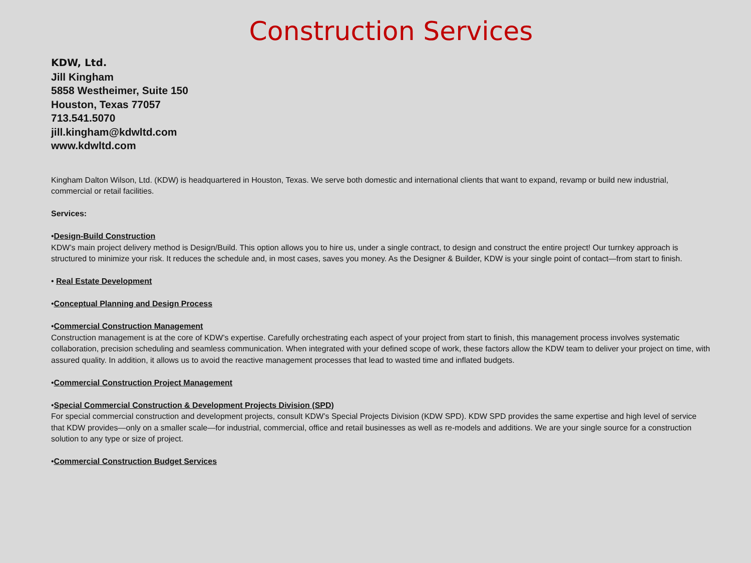Construction Services
KDW, Ltd.
Jill Kingham
5858 Westheimer, Suite 150
Houston, Texas 77057
713.541.5070
jill.kingham@kdwltd.com
www.kdwltd.com
Kingham Dalton Wilson, Ltd. (KDW) is headquartered in Houston, Texas. We serve both domestic and international clients that want to expand, revamp or build new industrial, commercial or retail facilities.
Services:
•Design-Build Construction
KDW’s main project delivery method is Design/Build. This option allows you to hire us, under a single contract, to design and construct the entire project! Our turnkey approach is structured to minimize your risk. It reduces the schedule and, in most cases, saves you money. As the Designer & Builder, KDW is your single point of contact—from start to finish.
• Real Estate Development
•Conceptual Planning and Design Process
•Commercial Construction Management
Construction management is at the core of KDW’s expertise. Carefully orchestrating each aspect of your project from start to finish, this management process involves systematic collaboration, precision scheduling and seamless communication. When integrated with your defined scope of work, these factors allow the KDW team to deliver your project on time, with assured quality. In addition, it allows us to avoid the reactive management processes that lead to wasted time and inflated budgets.
•Commercial Construction Project Management
•Special Commercial Construction & Development Projects Division (SPD)
For special commercial construction and development projects, consult KDW’s Special Projects Division (KDW SPD). KDW SPD provides the same expertise and high level of service that KDW provides—only on a smaller scale—for industrial, commercial, office and retail businesses as well as re-models and additions. We are your single source for a construction solution to any type or size of project.
•Commercial Construction Budget Services